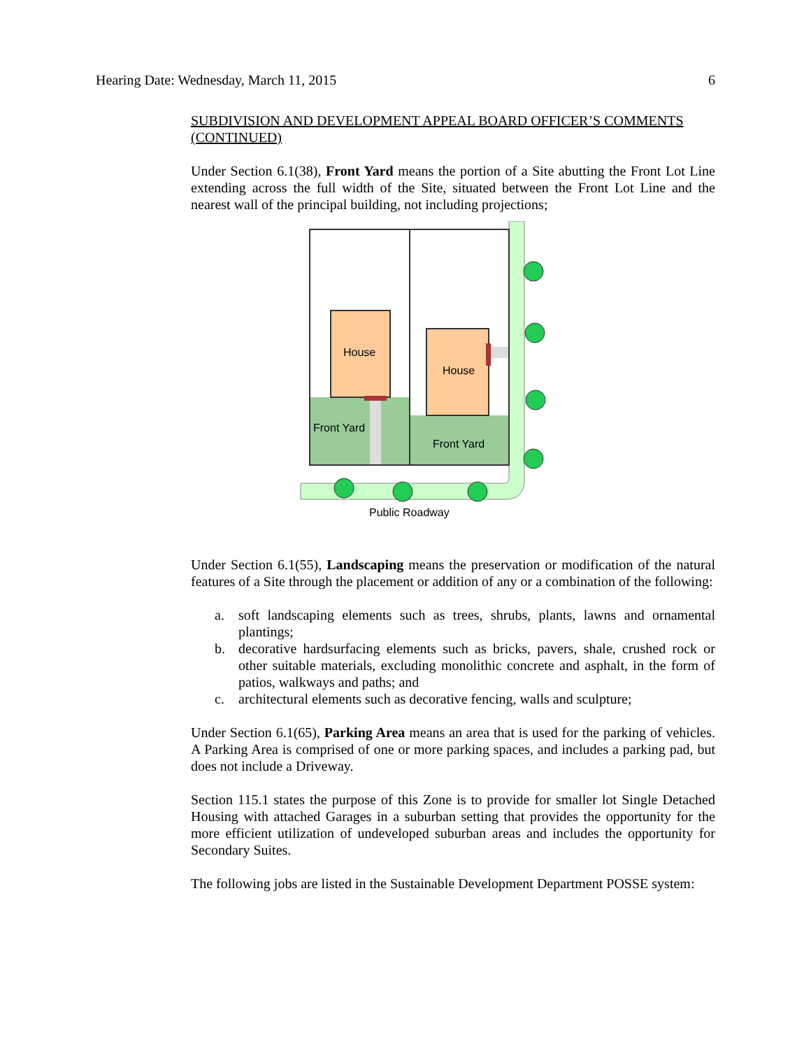Hearing Date: Wednesday, March 11, 2015 6
SUBDIVISION AND DEVELOPMENT APPEAL BOARD OFFICER’S COMMENTS (CONTINUED)
Under Section 6.1(38), Front Yard means the portion of a Site abutting the Front Lot Line extending across the full width of the Site, situated between the Front Lot Line and the nearest wall of the principal building, not including projections;
House
House
Front Yard
Front Yard
Public Roadway
Under Section 6.1(55), Landscaping means the preservation or modification of the natural features of a Site through the placement or addition of any or a combination of the following:
a. soft landscaping elements such as trees, shrubs, plants, lawns and ornamental plantings;
b. decorative hardsurfacing elements such as bricks, pavers, shale, crushed rock or other suitable materials, excluding monolithic concrete and asphalt, in the form of patios, walkways and paths; and
c. architectural elements such as decorative fencing, walls and sculpture;
Under Section 6.1(65), Parking Area means an area that is used for the parking of vehicles. A Parking Area is comprised of one or more parking spaces, and includes a parking pad, but does not include a Driveway.
Section 115.1 states the purpose of this Zone is to provide for smaller lot Single Detached Housing with attached Garages in a suburban setting that provides the opportunity for the more efficient utilization of undeveloped suburban areas and includes the opportunity for Secondary Suites.
The following jobs are listed in the Sustainable Development Department POSSE system: